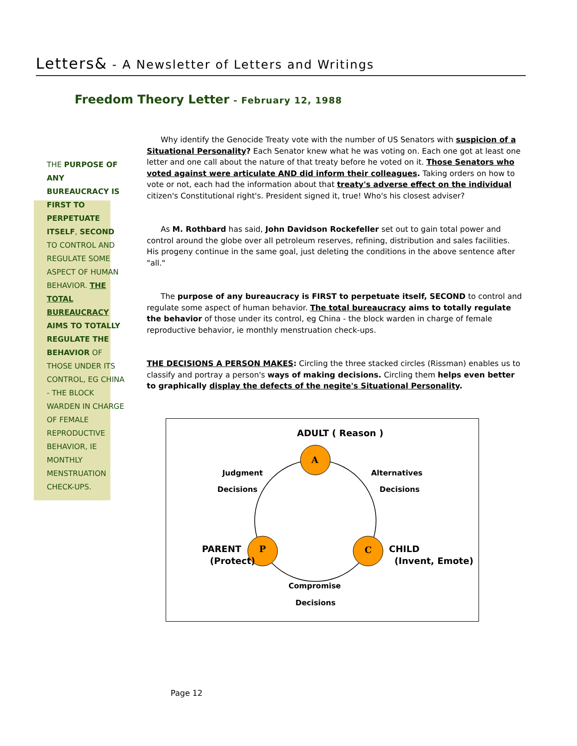Letters& - A Newsletter of Letters and Writings
Freedom Theory Letter - February 12, 1988
THE PURPOSE OF ANY BUREAUCRACY IS FIRST TO PERPETUATE ITSELF, SECOND TO CONTROL AND REGULATE SOME ASPECT OF HUMAN BEHAVIOR. THE TOTAL BUREAUCRACY AIMS TO TOTALLY REGULATE THE BEHAVIOR OF THOSE UNDER ITS CONTROL, EG CHINA - THE BLOCK WARDEN IN CHARGE OF FEMALE REPRODUCTIVE BEHAVIOR, IE MONTHLY MENSTRUATION CHECK-UPS.
Why identify the Genocide Treaty vote with the number of US Senators with suspicion of a Situational Personality? Each Senator knew what he was voting on. Each one got at least one letter and one call about the nature of that treaty before he voted on it. Those Senators who voted against were articulate AND did inform their colleagues. Taking orders on how to vote or not, each had the information about that treaty's adverse effect on the individual citizen's Constitutional right's. President signed it, true! Who's his closest adviser?
As M. Rothbard has said, John Davidson Rockefeller set out to gain total power and control around the globe over all petroleum reserves, refining, distribution and sales facilities. His progeny continue in the same goal, just deleting the conditions in the above sentence after "all."
The purpose of any bureaucracy is FIRST to perpetuate itself, SECOND to control and regulate some aspect of human behavior. The total bureaucracy aims to totally regulate the behavior of those under its control, eg China - the block warden in charge of female reproductive behavior, ie monthly menstruation check-ups.
THE DECISIONS A PERSON MAKES: Circling the three stacked circles (Rissman) enables us to classify and portray a person's ways of making decisions. Circling them helps even better to graphically display the defects of the negite's Situational Personality.
A
P
C
ADULT ( Reason )
Judgment
Decisions
Alternatives
Decisions
PARENT
(Protect)
CHILD
(Invent, Emote)
Compromise
Decisions
Page 12